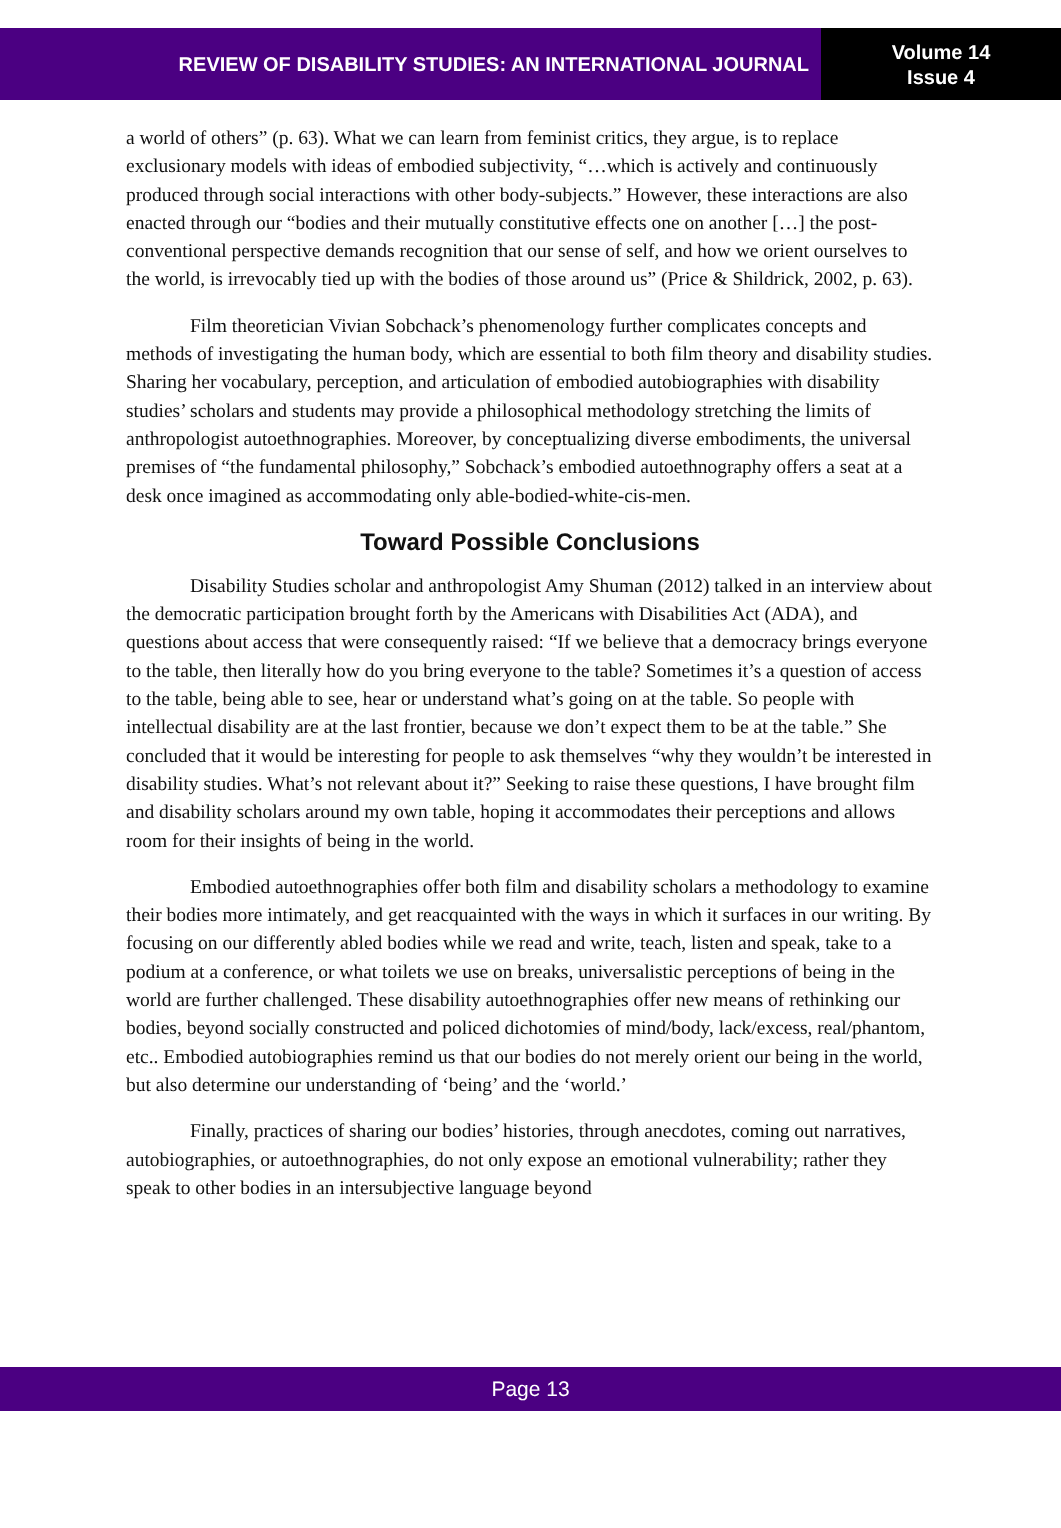REVIEW OF DISABILITY STUDIES: AN INTERNATIONAL JOURNAL
Volume 14
Issue 4
a world of others” (p. 63). What we can learn from feminist critics, they argue, is to replace exclusionary models with ideas of embodied subjectivity, “…which is actively and continuously produced through social interactions with other body-subjects.” However, these interactions are also enacted through our “bodies and their mutually constitutive effects one on another […] the post-conventional perspective demands recognition that our sense of self, and how we orient ourselves to the world, is irrevocably tied up with the bodies of those around us” (Price & Shildrick, 2002, p. 63).
Film theoretician Vivian Sobchack’s phenomenology further complicates concepts and methods of investigating the human body, which are essential to both film theory and disability studies. Sharing her vocabulary, perception, and articulation of embodied autobiographies with disability studies’ scholars and students may provide a philosophical methodology stretching the limits of anthropologist autoethnographies. Moreover, by conceptualizing diverse embodiments, the universal premises of “the fundamental philosophy,” Sobchack’s embodied autoethnography offers a seat at a desk once imagined as accommodating only able-bodied-white-cis-men.
Toward Possible Conclusions
Disability Studies scholar and anthropologist Amy Shuman (2012) talked in an interview about the democratic participation brought forth by the Americans with Disabilities Act (ADA), and questions about access that were consequently raised: “If we believe that a democracy brings everyone to the table, then literally how do you bring everyone to the table? Sometimes it’s a question of access to the table, being able to see, hear or understand what’s going on at the table. So people with intellectual disability are at the last frontier, because we don’t expect them to be at the table.” She concluded that it would be interesting for people to ask themselves “why they wouldn’t be interested in disability studies. What’s not relevant about it?” Seeking to raise these questions, I have brought film and disability scholars around my own table, hoping it accommodates their perceptions and allows room for their insights of being in the world.
Embodied autoethnographies offer both film and disability scholars a methodology to examine their bodies more intimately, and get reacquainted with the ways in which it surfaces in our writing. By focusing on our differently abled bodies while we read and write, teach, listen and speak, take to a podium at a conference, or what toilets we use on breaks, universalistic perceptions of being in the world are further challenged. These disability autoethnographies offer new means of rethinking our bodies, beyond socially constructed and policed dichotomies of mind/body, lack/excess, real/phantom, etc.. Embodied autobiographies remind us that our bodies do not merely orient our being in the world, but also determine our understanding of ‘being’ and the ‘world.’
Finally, practices of sharing our bodies’ histories, through anecdotes, coming out narratives, autobiographies, or autoethnographies, do not only expose an emotional vulnerability; rather they speak to other bodies in an intersubjective language beyond
Page 13